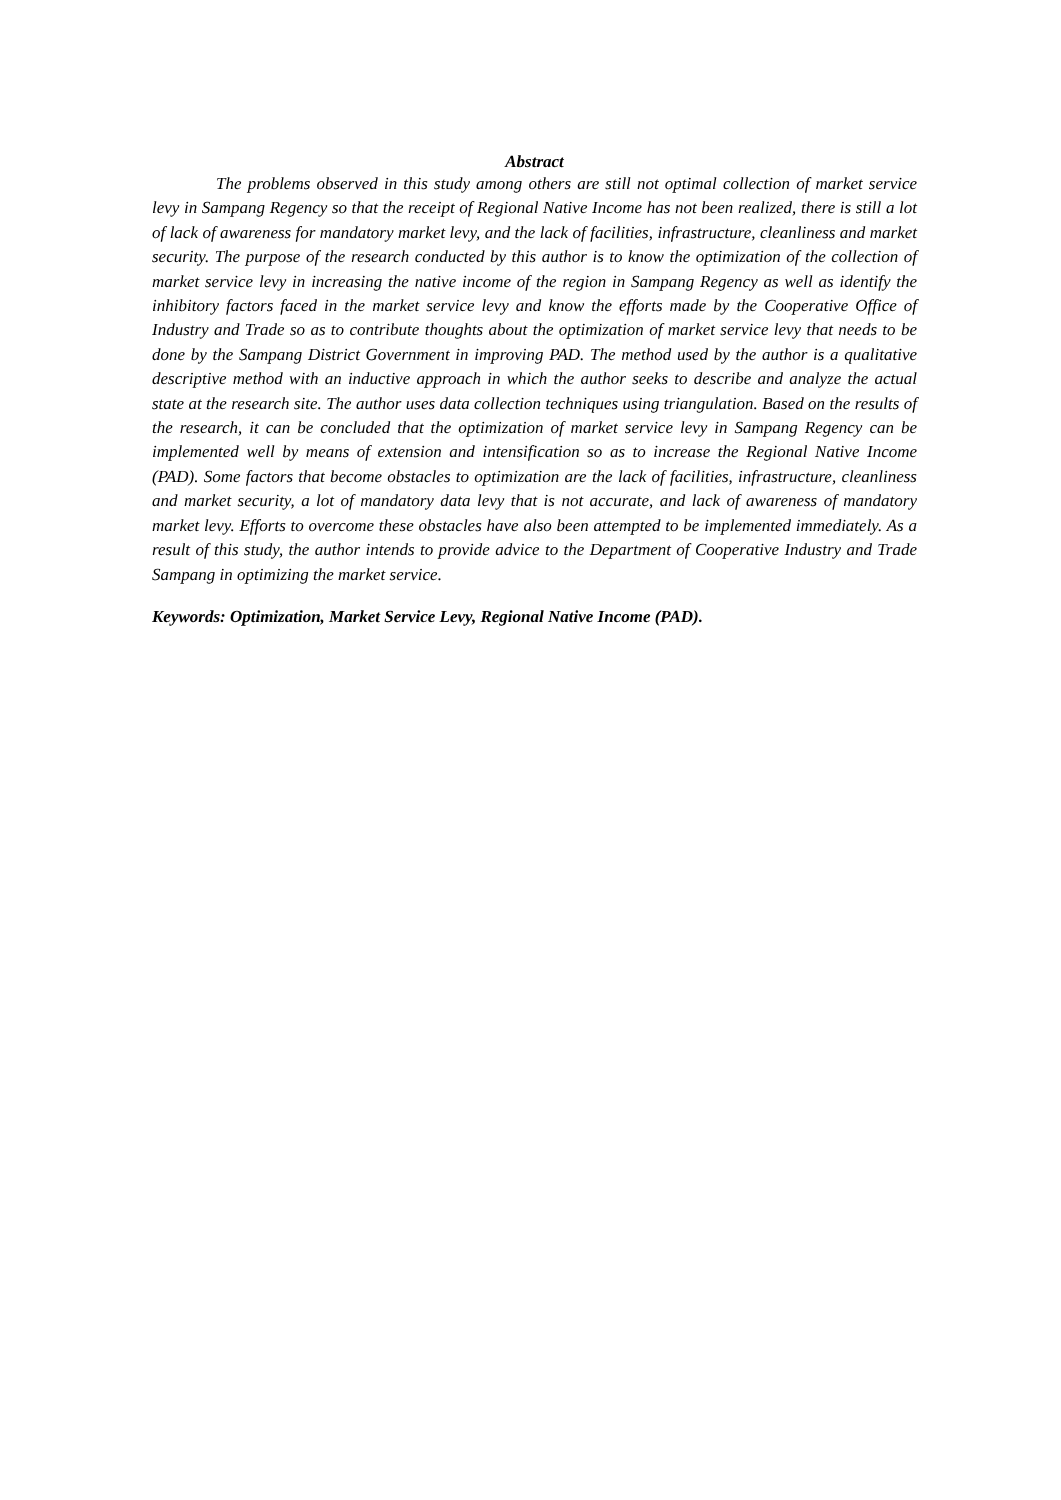Abstract
The problems observed in this study among others are still not optimal collection of market service levy in Sampang Regency so that the receipt of Regional Native Income has not been realized, there is still a lot of lack of awareness for mandatory market levy, and the lack of facilities, infrastructure, cleanliness and market security. The purpose of the research conducted by this author is to know the optimization of the collection of market service levy in increasing the native income of the region in Sampang Regency as well as identify the inhibitory factors faced in the market service levy and know the efforts made by the Cooperative Office of Industry and Trade so as to contribute thoughts about the optimization of market service levy that needs to be done by the Sampang District Government in improving PAD. The method used by the author is a qualitative descriptive method with an inductive approach in which the author seeks to describe and analyze the actual state at the research site. The author uses data collection techniques using triangulation. Based on the results of the research, it can be concluded that the optimization of market service levy in Sampang Regency can be implemented well by means of extension and intensification so as to increase the Regional Native Income (PAD). Some factors that become obstacles to optimization are the lack of facilities, infrastructure, cleanliness and market security, a lot of mandatory data levy that is not accurate, and lack of awareness of mandatory market levy. Efforts to overcome these obstacles have also been attempted to be implemented immediately. As a result of this study, the author intends to provide advice to the Department of Cooperative Industry and Trade Sampang in optimizing the market service.
Keywords: Optimization, Market Service Levy, Regional Native Income (PAD).